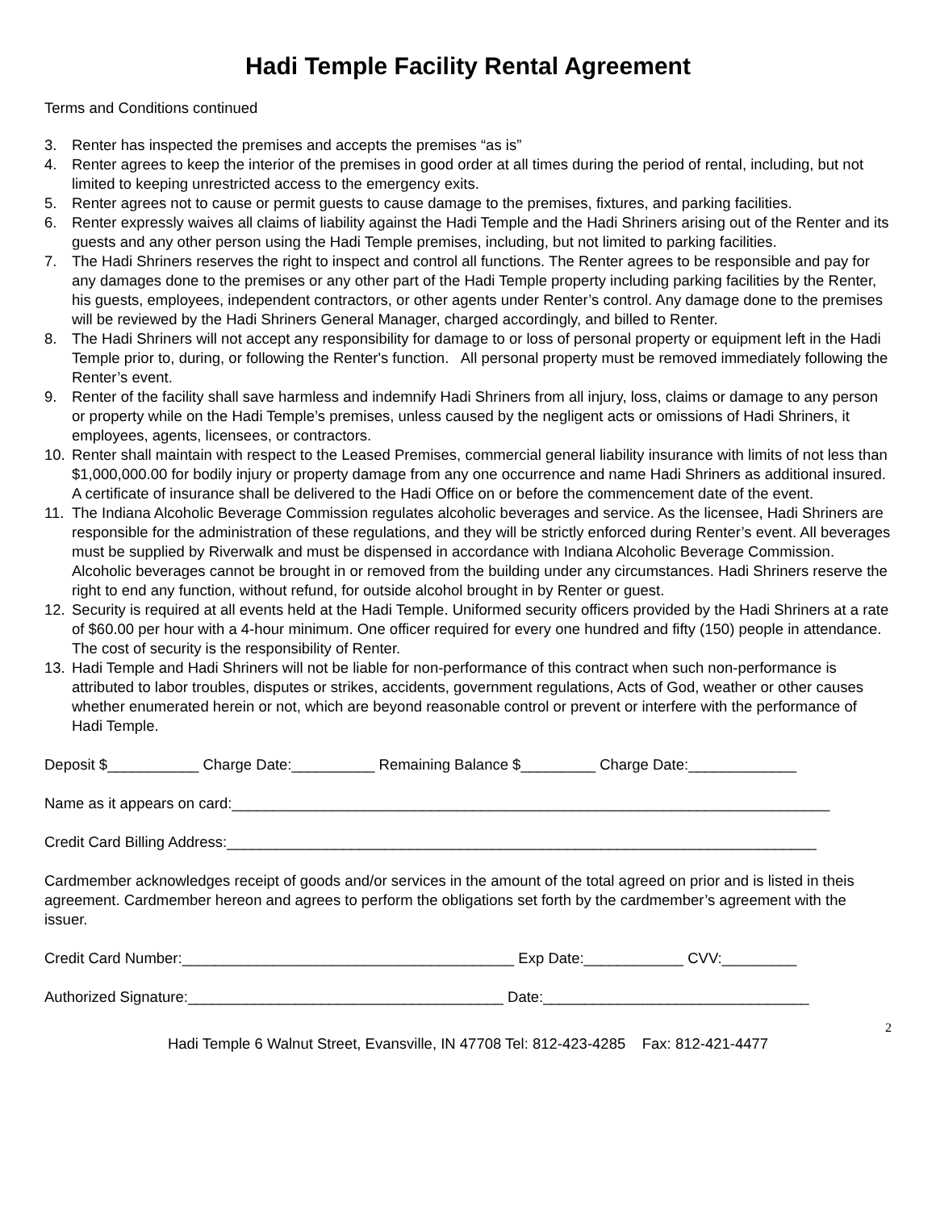Hadi Temple Facility Rental Agreement
Terms and Conditions continued
3. Renter has inspected the premises and accepts the premises “as is”
4. Renter agrees to keep the interior of the premises in good order at all times during the period of rental, including, but not limited to keeping unrestricted access to the emergency exits.
5. Renter agrees not to cause or permit guests to cause damage to the premises, fixtures, and parking facilities.
6. Renter expressly waives all claims of liability against the Hadi Temple and the Hadi Shriners arising out of the Renter and its guests and any other person using the Hadi Temple premises, including, but not limited to parking facilities.
7. The Hadi Shriners reserves the right to inspect and control all functions. The Renter agrees to be responsible and pay for any damages done to the premises or any other part of the Hadi Temple property including parking facilities by the Renter, his guests, employees, independent contractors, or other agents under Renter’s control. Any damage done to the premises will be reviewed by the Hadi Shriners General Manager, charged accordingly, and billed to Renter.
8. The Hadi Shriners will not accept any responsibility for damage to or loss of personal property or equipment left in the Hadi Temple prior to, during, or following the Renter's function. All personal property must be removed immediately following the Renter’s event.
9. Renter of the facility shall save harmless and indemnify Hadi Shriners from all injury, loss, claims or damage to any person or property while on the Hadi Temple’s premises, unless caused by the negligent acts or omissions of Hadi Shriners, it employees, agents, licensees, or contractors.
10. Renter shall maintain with respect to the Leased Premises, commercial general liability insurance with limits of not less than $1,000,000.00 for bodily injury or property damage from any one occurrence and name Hadi Shriners as additional insured. A certificate of insurance shall be delivered to the Hadi Office on or before the commencement date of the event.
11. The Indiana Alcoholic Beverage Commission regulates alcoholic beverages and service. As the licensee, Hadi Shriners are responsible for the administration of these regulations, and they will be strictly enforced during Renter’s event. All beverages must be supplied by Riverwalk and must be dispensed in accordance with Indiana Alcoholic Beverage Commission. Alcoholic beverages cannot be brought in or removed from the building under any circumstances. Hadi Shriners reserve the right to end any function, without refund, for outside alcohol brought in by Renter or guest.
12. Security is required at all events held at the Hadi Temple. Uniformed security officers provided by the Hadi Shriners at a rate of $60.00 per hour with a 4-hour minimum. One officer required for every one hundred and fifty (150) people in attendance. The cost of security is the responsibility of Renter.
13. Hadi Temple and Hadi Shriners will not be liable for non-performance of this contract when such non-performance is attributed to labor troubles, disputes or strikes, accidents, government regulations, Acts of God, weather or other causes whether enumerated herein or not, which are beyond reasonable control or prevent or interfere with the performance of Hadi Temple.
Deposit $___________ Charge Date:__________ Remaining Balance $_________ Charge Date:_____________
Name as it appears on card:________________________________________________________________________
Credit Card Billing Address:_______________________________________________________________________
Cardmember acknowledges receipt of goods and/or services in the amount of the total agreed on prior and is listed in theis agreement. Cardmember hereon and agrees to perform the obligations set forth by the cardmember’s agreement with the issuer.
Credit Card Number:________________________________________ Exp Date:____________ CVV:_________
Authorized Signature:______________________________________ Date:________________________________
2
Hadi Temple 6 Walnut Street, Evansville, IN 47708 Tel: 812-423-4285 Fax: 812-421-4477